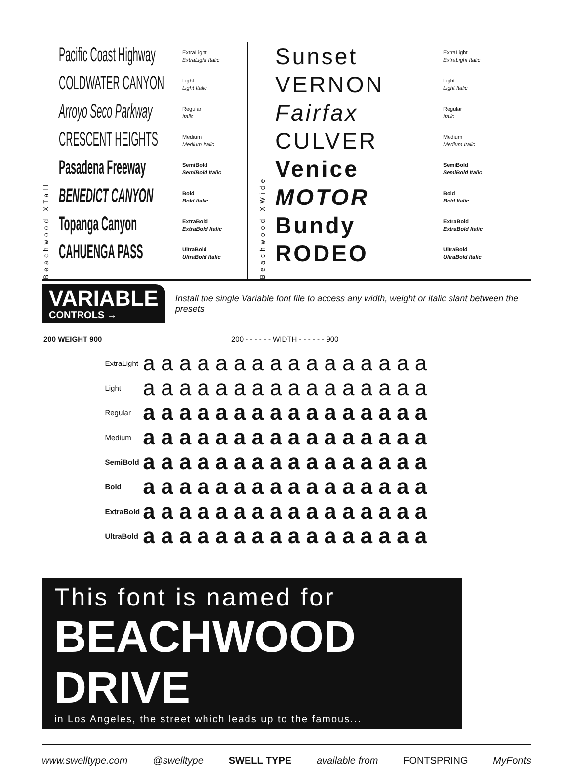Beachwood XTall
Pacific Coast Highway
ExtraLight
ExtraLight Italic
COLDWATER CANYON
Light
Light Italic
Arroyo Seco Parkway
Regular
Italic
CRESCENT HEIGHTS
Medium
Medium Italic
Pasadena Freeway
SemiBold
SemiBold Italic
BENEDICT CANYON
Bold
Bold Italic
Topanga Canyon
ExtraBold
ExtraBold Italic
CAHUENGA PASS
UltraBold
UltraBold Italic
Beachwood XWide
Sunset
ExtraLight
ExtraLight Italic
VERNON
Light
Light Italic
Fairfax
Regular
Italic
CULVER
Medium
Medium Italic
Venice
SemiBold
SemiBold Italic
MOTOR
Bold
Bold Italic
Bundy
ExtraBold
ExtraBold Italic
RODEO
UltraBold
UltraBold Italic
VARIABLE
CONTROLS →
Install the single Variable font file to access any width, weight or italic slant between the presets
| 200 WEIGHT 900 | | 200 - - - - - - WIDTH - - - - - - 900 |
| --- | --- | --- |
| | ExtraLight | a a a a a a a a a a a a a a a a |
| | Light | a a a a a a a a a a a a a a a a |
| | Regular | a a a a a a a a a a a a a a a a |
| | Medium | a a a a a a a a a a a a a a a a |
| | SemiBold | a a a a a a a a a a a a a a a a |
| | Bold | a a a a a a a a a a a a a a a a |
| | ExtraBold | a a a a a a a a a a a a a a a a |
| | UltraBold | a a a a a a a a a a a a a a a a |
This font is named for
BEACHWOOD DRIVE
in Los Angeles, the street which leads up to the famous...
www.swelltype.com @swelltype SWELL TYPE available from FONTSPRING MyFonts